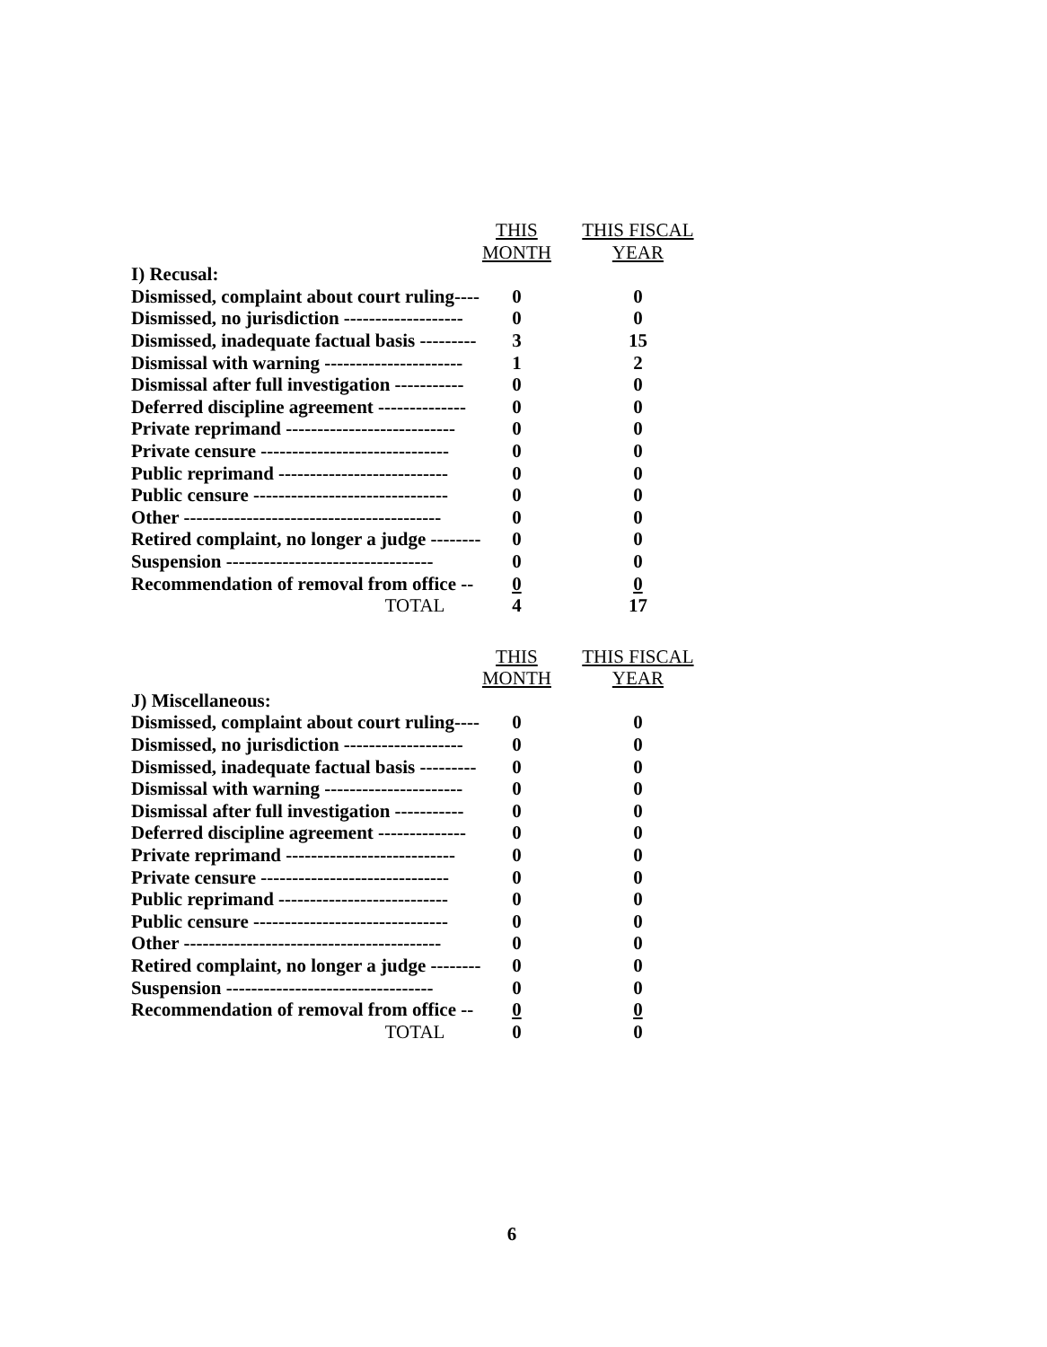| | THIS MONTH | THIS FISCAL YEAR |
| --- | --- | --- |
| I) Recusal: | | |
| Dismissed, complaint about court ruling---- | 0 | 0 |
| Dismissed, no jurisdiction ------------------- | 0 | 0 |
| Dismissed, inadequate factual basis --------- | 3 | 15 |
| Dismissal with warning ---------------------- | 1 | 2 |
| Dismissal after full investigation ----------- | 0 | 0 |
| Deferred discipline agreement -------------- | 0 | 0 |
| Private reprimand --------------------------- | 0 | 0 |
| Private censure ------------------------------ | 0 | 0 |
| Public reprimand --------------------------- | 0 | 0 |
| Public censure ------------------------------- | 0 | 0 |
| Other ----------------------------------------- | 0 | 0 |
| Retired complaint, no longer a judge -------- | 0 | 0 |
| Suspension --------------------------------- | 0 | 0 |
| Recommendation of removal from office -- | 0 | 0 |
| TOTAL | 4 | 17 |
| | THIS MONTH | THIS FISCAL YEAR |
| --- | --- | --- |
| J) Miscellaneous: | | |
| Dismissed, complaint about court ruling---- | 0 | 0 |
| Dismissed, no jurisdiction ------------------- | 0 | 0 |
| Dismissed, inadequate factual basis --------- | 0 | 0 |
| Dismissal with warning ---------------------- | 0 | 0 |
| Dismissal after full investigation ----------- | 0 | 0 |
| Deferred discipline agreement -------------- | 0 | 0 |
| Private reprimand --------------------------- | 0 | 0 |
| Private censure ------------------------------ | 0 | 0 |
| Public reprimand --------------------------- | 0 | 0 |
| Public censure ------------------------------- | 0 | 0 |
| Other ----------------------------------------- | 0 | 0 |
| Retired complaint, no longer a judge -------- | 0 | 0 |
| Suspension --------------------------------- | 0 | 0 |
| Recommendation of removal from office -- | 0 | 0 |
| TOTAL | 0 | 0 |
6